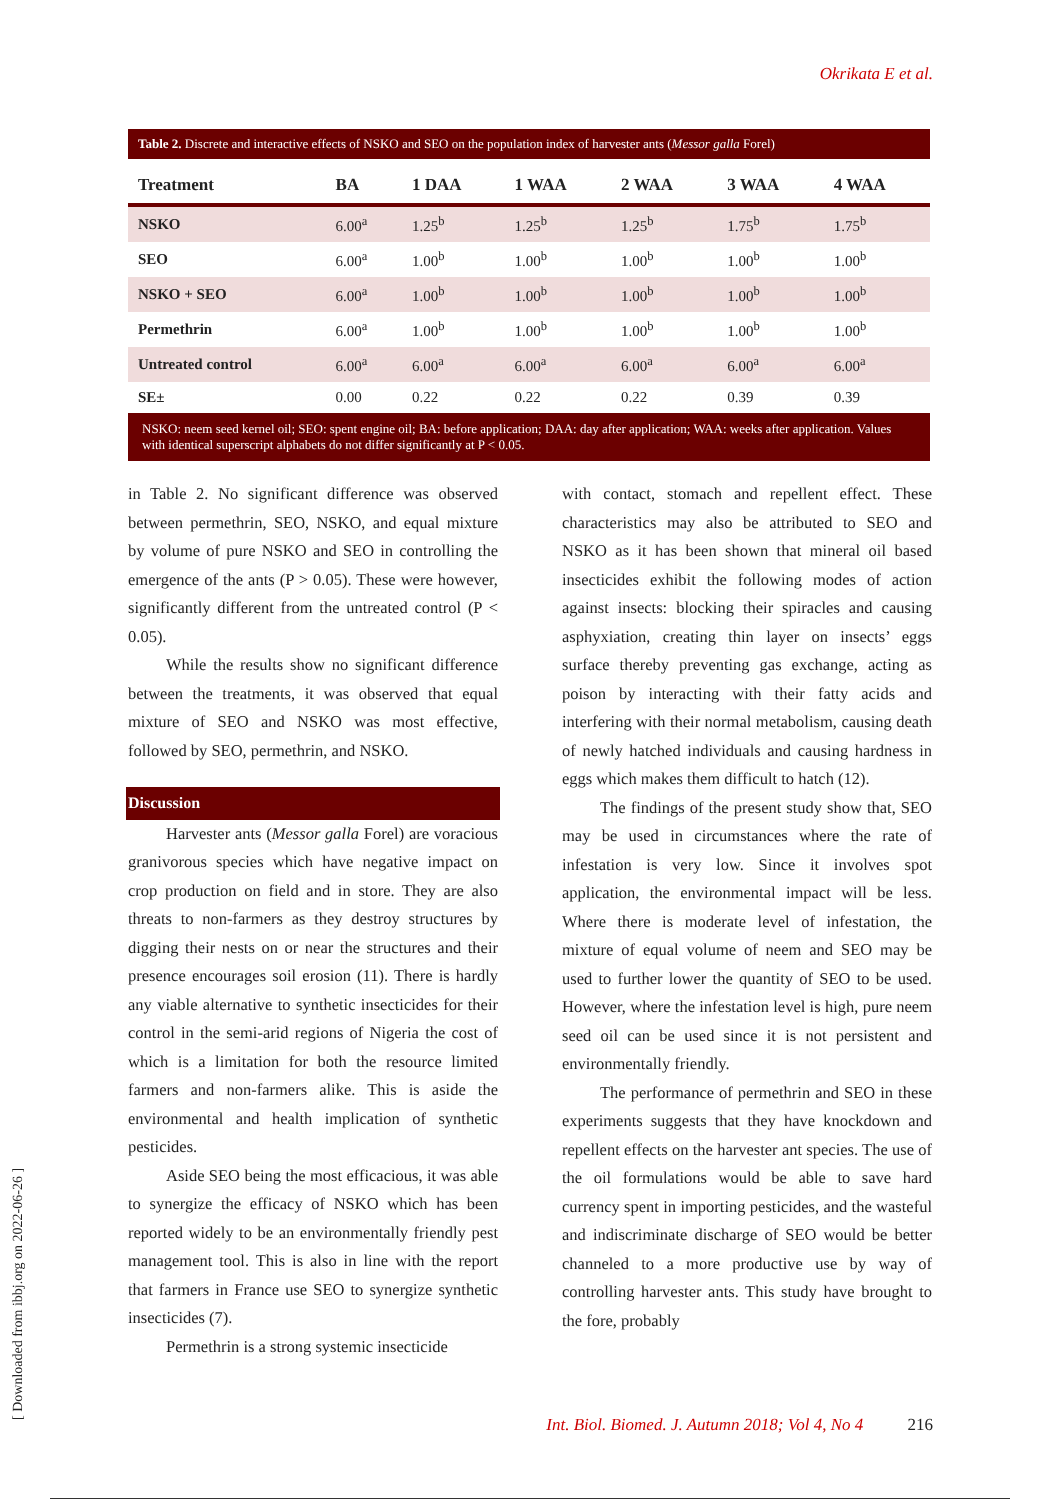Okrikata E et al.
Table 2. Discrete and interactive effects of NSKO and SEO on the population index of harvester ants (Messor galla Forel)
| Treatment | BA | 1 DAA | 1 WAA | 2 WAA | 3 WAA | 4 WAA |
| --- | --- | --- | --- | --- | --- | --- |
| NSKO | 6.00<sup>a</sup> | 1.25<sup>b</sup> | 1.25<sup>b</sup> | 1.25<sup>b</sup> | 1.75<sup>b</sup> | 1.75<sup>b</sup> |
| SEO | 6.00<sup>a</sup> | 1.00<sup>b</sup> | 1.00<sup>b</sup> | 1.00<sup>b</sup> | 1.00<sup>b</sup> | 1.00<sup>b</sup> |
| NSKO + SEO | 6.00<sup>a</sup> | 1.00<sup>b</sup> | 1.00<sup>b</sup> | 1.00<sup>b</sup> | 1.00<sup>b</sup> | 1.00<sup>b</sup> |
| Permethrin | 6.00<sup>a</sup> | 1.00<sup>b</sup> | 1.00<sup>b</sup> | 1.00<sup>b</sup> | 1.00<sup>b</sup> | 1.00<sup>b</sup> |
| Untreated control | 6.00<sup>a</sup> | 6.00<sup>a</sup> | 6.00<sup>a</sup> | 6.00<sup>a</sup> | 6.00<sup>a</sup> | 6.00<sup>a</sup> |
| SE± | 0.00 | 0.22 | 0.22 | 0.22 | 0.39 | 0.39 |
NSKO: neem seed kernel oil; SEO: spent engine oil; BA: before application; DAA: day after application; WAA: weeks after application. Values with identical superscript alphabets do not differ significantly at P < 0.05.
in Table 2. No significant difference was observed between permethrin, SEO, NSKO, and equal mixture by volume of pure NSKO and SEO in controlling the emergence of the ants (P > 0.05). These were however, significantly different from the untreated control (P < 0.05).
While the results show no significant difference between the treatments, it was observed that equal mixture of SEO and NSKO was most effective, followed by SEO, permethrin, and NSKO.
Discussion
Harvester ants (Messor galla Forel) are voracious granivorous species which have negative impact on crop production on field and in store. They are also threats to non-farmers as they destroy structures by digging their nests on or near the structures and their presence encourages soil erosion (11). There is hardly any viable alternative to synthetic insecticides for their control in the semi-arid regions of Nigeria the cost of which is a limitation for both the resource limited farmers and non-farmers alike. This is aside the environmental and health implication of synthetic pesticides.
Aside SEO being the most efficacious, it was able to synergize the efficacy of NSKO which has been reported widely to be an environmentally friendly pest management tool. This is also in line with the report that farmers in France use SEO to synergize synthetic insecticides (7).
Permethrin is a strong systemic insecticide
with contact, stomach and repellent effect. These characteristics may also be attributed to SEO and NSKO as it has been shown that mineral oil based insecticides exhibit the following modes of action against insects: blocking their spiracles and causing asphyxiation, creating thin layer on insects’ eggs surface thereby preventing gas exchange, acting as poison by interacting with their fatty acids and interfering with their normal metabolism, causing death of newly hatched individuals and causing hardness in eggs which makes them difficult to hatch (12).
The findings of the present study show that, SEO may be used in circumstances where the rate of infestation is very low. Since it involves spot application, the environmental impact will be less. Where there is moderate level of infestation, the mixture of equal volume of neem and SEO may be used to further lower the quantity of SEO to be used. However, where the infestation level is high, pure neem seed oil can be used since it is not persistent and environmentally friendly.
The performance of permethrin and SEO in these experiments suggests that they have knockdown and repellent effects on the harvester ant species. The use of the oil formulations would be able to save hard currency spent in importing pesticides, and the wasteful and indiscriminate discharge of SEO would be better channeled to a more productive use by way of controlling harvester ants. This study have brought to the fore, probably
[ Downloaded from ibbj.org on 2022-06-26 ]
Int. Biol. Biomed. J. Autumn 2018; Vol 4, No 4 216